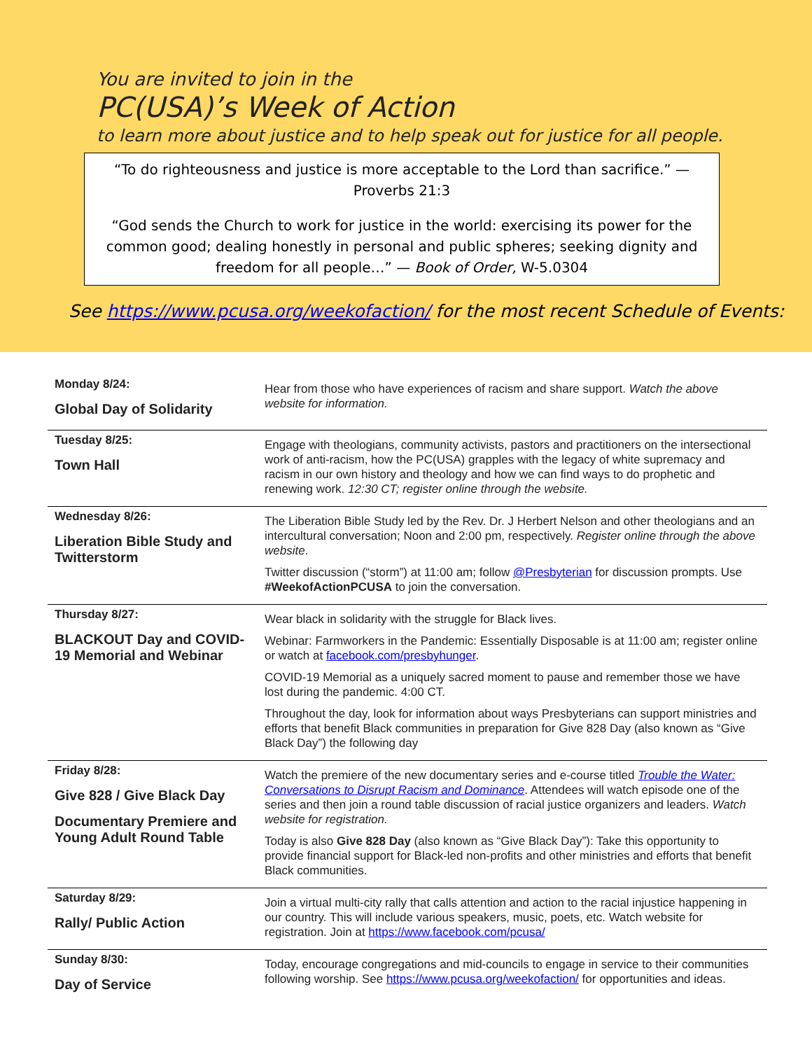You are invited to join in the
PC(USA)’s Week of Action
to learn more about justice and to help speak out for justice for all people.
“To do righteousness and justice is more acceptable to the Lord than sacrifice.” —
Proverbs 21:3
“God sends the Church to work for justice in the world: exercising its power for the common good; dealing honestly in personal and public spheres; seeking dignity and freedom for all people…” — Book of Order, W-5.0304
See https://www.pcusa.org/weekofaction/ for the most recent Schedule of Events:
| Monday 8/24: Global Day of Solidarity | Hear from those who have experiences of racism and share support. Watch the above website for information. |
| Tuesday 8/25: Town Hall | Engage with theologians, community activists, pastors and practitioners on the intersectional work of anti-racism, how the PC(USA) grapples with the legacy of white supremacy and racism in our own history and theology and how we can find ways to do prophetic and renewing work. 12:30 CT; register online through the website. |
| Wednesday 8/26: Liberation Bible Study and Twitterstorm | The Liberation Bible Study led by the Rev. Dr. J Herbert Nelson and other theologians and an intercultural conversation; Noon and 2:00 pm, respectively. Register online through the above website . Twitter discussion (“storm”) at 11:00 am; follow @Presbyterian for discussion prompts. Use #WeekofActionPCUSA to join the conversation. |
| Thursday 8/27: BLACKOUT Day and COVID-19 Memorial and Webinar | Wear black in solidarity with the struggle for Black lives. Webinar: Farmworkers in the Pandemic: Essentially Disposable is at 11:00 am; register online or watch at facebook.com/presbyhunger . COVID-19 Memorial as a uniquely sacred moment to pause and remember those we have lost during the pandemic. 4:00 CT. Throughout the day, look for information about ways Presbyterians can support ministries and efforts that benefit Black communities in preparation for Give 828 Day (also known as “Give Black Day”) the following day |
| Friday 8/28: Give 828 / Give Black Day Documentary Premiere and Young Adult Round Table | Watch the premiere of the new documentary series and e-course titled Trouble the Water: Conversations to Disrupt Racism and Dominance . Attendees will watch episode one of the series and then join a round table discussion of racial justice organizers and leaders. Watch website for registration. Today is also Give 828 Day (also known as “Give Black Day”): Take this opportunity to provide financial support for Black-led non-profits and other ministries and efforts that benefit Black communities. |
| Saturday 8/29: Rally/ Public Action | Join a virtual multi-city rally that calls attention and action to the racial injustice happening in our country. This will include various speakers, music, poets, etc. Watch website for registration. Join at https://www.facebook.com/pcusa/ |
| Sunday 8/30: Day of Service | Today, encourage congregations and mid-councils to engage in service to their communities following worship. See https://www.pcusa.org/weekofaction/ for opportunities and ideas. |